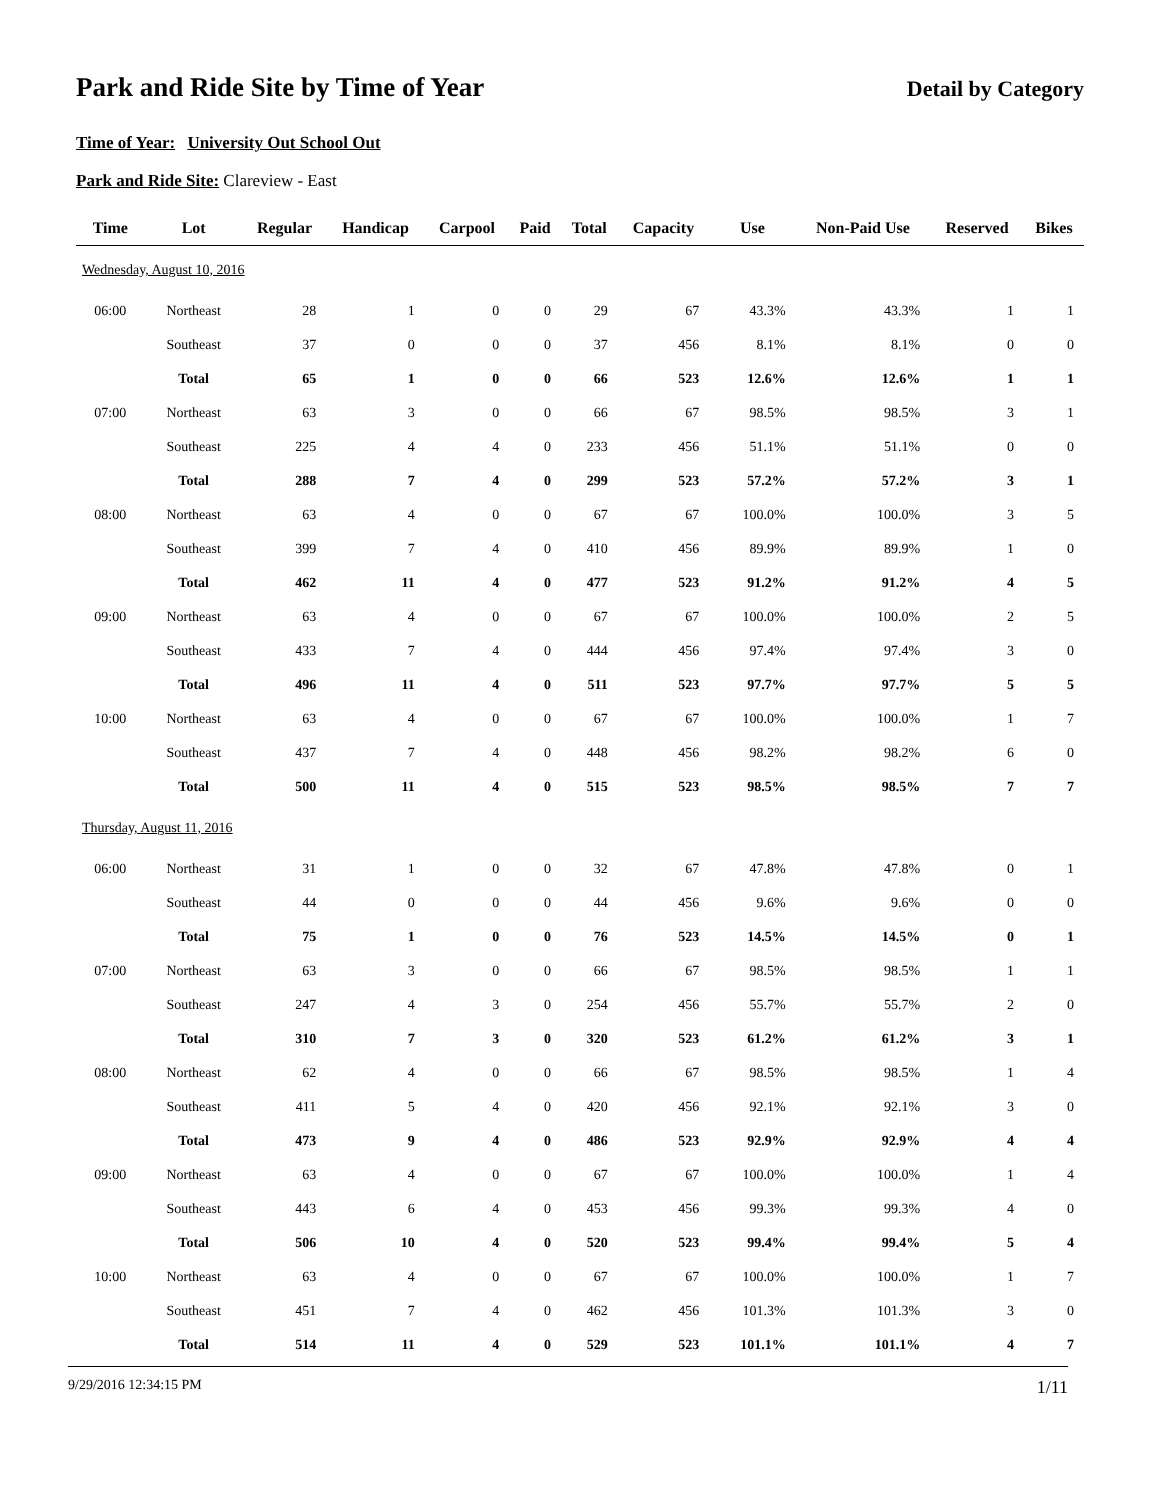Park and Ride Site by Time of Year
Detail by Category
Time of Year: University Out School Out
Park and Ride Site: Clareview - East
| Time | Lot | Regular | Handicap | Carpool | Paid | Total | Capacity | Use | Non-Paid Use | Reserved | Bikes |
| --- | --- | --- | --- | --- | --- | --- | --- | --- | --- | --- | --- |
| Wednesday, August 10, 2016 | | | | | | | | | | | |
| 06:00 | Northeast | 28 | 1 | 0 | 0 | 29 | 67 | 43.3% | 43.3% | 1 | 1 |
| | Southeast | 37 | 0 | 0 | 0 | 37 | 456 | 8.1% | 8.1% | 0 | 0 |
| | Total | 65 | 1 | 0 | 0 | 66 | 523 | 12.6% | 12.6% | 1 | 1 |
| 07:00 | Northeast | 63 | 3 | 0 | 0 | 66 | 67 | 98.5% | 98.5% | 3 | 1 |
| | Southeast | 225 | 4 | 4 | 0 | 233 | 456 | 51.1% | 51.1% | 0 | 0 |
| | Total | 288 | 7 | 4 | 0 | 299 | 523 | 57.2% | 57.2% | 3 | 1 |
| 08:00 | Northeast | 63 | 4 | 0 | 0 | 67 | 67 | 100.0% | 100.0% | 3 | 5 |
| | Southeast | 399 | 7 | 4 | 0 | 410 | 456 | 89.9% | 89.9% | 1 | 0 |
| | Total | 462 | 11 | 4 | 0 | 477 | 523 | 91.2% | 91.2% | 4 | 5 |
| 09:00 | Northeast | 63 | 4 | 0 | 0 | 67 | 67 | 100.0% | 100.0% | 2 | 5 |
| | Southeast | 433 | 7 | 4 | 0 | 444 | 456 | 97.4% | 97.4% | 3 | 0 |
| | Total | 496 | 11 | 4 | 0 | 511 | 523 | 97.7% | 97.7% | 5 | 5 |
| 10:00 | Northeast | 63 | 4 | 0 | 0 | 67 | 67 | 100.0% | 100.0% | 1 | 7 |
| | Southeast | 437 | 7 | 4 | 0 | 448 | 456 | 98.2% | 98.2% | 6 | 0 |
| | Total | 500 | 11 | 4 | 0 | 515 | 523 | 98.5% | 98.5% | 7 | 7 |
| Thursday, August 11, 2016 | | | | | | | | | | | |
| 06:00 | Northeast | 31 | 1 | 0 | 0 | 32 | 67 | 47.8% | 47.8% | 0 | 1 |
| | Southeast | 44 | 0 | 0 | 0 | 44 | 456 | 9.6% | 9.6% | 0 | 0 |
| | Total | 75 | 1 | 0 | 0 | 76 | 523 | 14.5% | 14.5% | 0 | 1 |
| 07:00 | Northeast | 63 | 3 | 0 | 0 | 66 | 67 | 98.5% | 98.5% | 1 | 1 |
| | Southeast | 247 | 4 | 3 | 0 | 254 | 456 | 55.7% | 55.7% | 2 | 0 |
| | Total | 310 | 7 | 3 | 0 | 320 | 523 | 61.2% | 61.2% | 3 | 1 |
| 08:00 | Northeast | 62 | 4 | 0 | 0 | 66 | 67 | 98.5% | 98.5% | 1 | 4 |
| | Southeast | 411 | 5 | 4 | 0 | 420 | 456 | 92.1% | 92.1% | 3 | 0 |
| | Total | 473 | 9 | 4 | 0 | 486 | 523 | 92.9% | 92.9% | 4 | 4 |
| 09:00 | Northeast | 63 | 4 | 0 | 0 | 67 | 67 | 100.0% | 100.0% | 1 | 4 |
| | Southeast | 443 | 6 | 4 | 0 | 453 | 456 | 99.3% | 99.3% | 4 | 0 |
| | Total | 506 | 10 | 4 | 0 | 520 | 523 | 99.4% | 99.4% | 5 | 4 |
| 10:00 | Northeast | 63 | 4 | 0 | 0 | 67 | 67 | 100.0% | 100.0% | 1 | 7 |
| | Southeast | 451 | 7 | 4 | 0 | 462 | 456 | 101.3% | 101.3% | 3 | 0 |
| | Total | 514 | 11 | 4 | 0 | 529 | 523 | 101.1% | 101.1% | 4 | 7 |
9/29/2016 12:34:15 PM 1/11